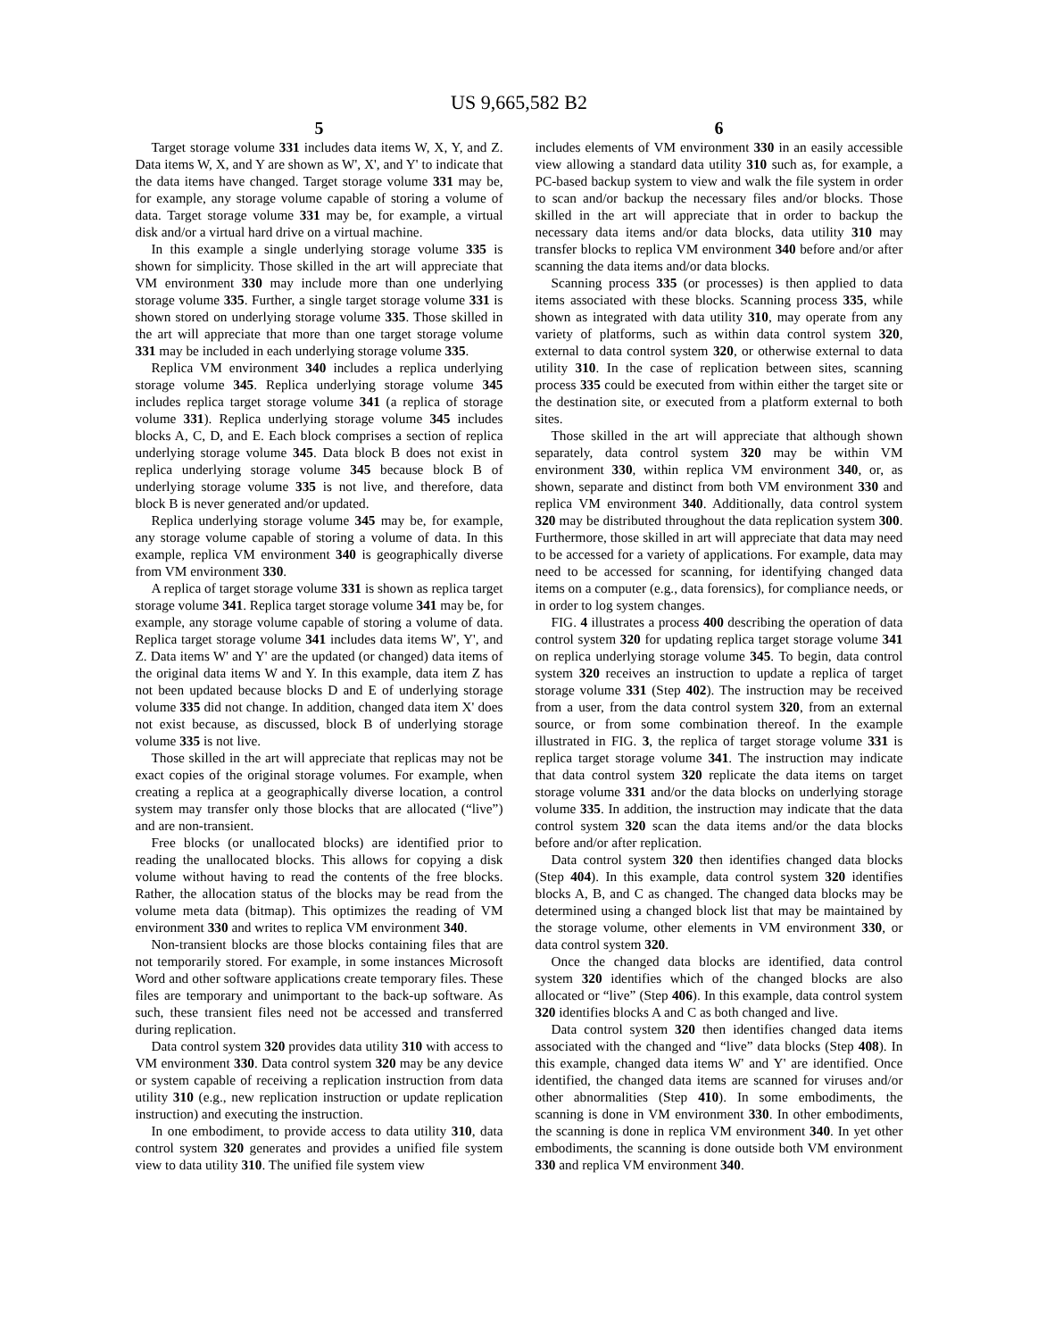US 9,665,582 B2
5
Target storage volume 331 includes data items W, X, Y, and Z. Data items W, X, and Y are shown as W', X', and Y' to indicate that the data items have changed. Target storage volume 331 may be, for example, any storage volume capable of storing a volume of data. Target storage volume 331 may be, for example, a virtual disk and/or a virtual hard drive on a virtual machine.
In this example a single underlying storage volume 335 is shown for simplicity. Those skilled in the art will appreciate that VM environment 330 may include more than one underlying storage volume 335. Further, a single target storage volume 331 is shown stored on underlying storage volume 335. Those skilled in the art will appreciate that more than one target storage volume 331 may be included in each underlying storage volume 335.
Replica VM environment 340 includes a replica underlying storage volume 345. Replica underlying storage volume 345 includes replica target storage volume 341 (a replica of storage volume 331). Replica underlying storage volume 345 includes blocks A, C, D, and E. Each block comprises a section of replica underlying storage volume 345. Data block B does not exist in replica underlying storage volume 345 because block B of underlying storage volume 335 is not live, and therefore, data block B is never generated and/or updated.
Replica underlying storage volume 345 may be, for example, any storage volume capable of storing a volume of data. In this example, replica VM environment 340 is geographically diverse from VM environment 330.
A replica of target storage volume 331 is shown as replica target storage volume 341. Replica target storage volume 341 may be, for example, any storage volume capable of storing a volume of data. Replica target storage volume 341 includes data items W', Y', and Z. Data items W' and Y' are the updated (or changed) data items of the original data items W and Y. In this example, data item Z has not been updated because blocks D and E of underlying storage volume 335 did not change. In addition, changed data item X' does not exist because, as discussed, block B of underlying storage volume 335 is not live.
Those skilled in the art will appreciate that replicas may not be exact copies of the original storage volumes. For example, when creating a replica at a geographically diverse location, a control system may transfer only those blocks that are allocated (“live”) and are non-transient.
Free blocks (or unallocated blocks) are identified prior to reading the unallocated blocks. This allows for copying a disk volume without having to read the contents of the free blocks. Rather, the allocation status of the blocks may be read from the volume meta data (bitmap). This optimizes the reading of VM environment 330 and writes to replica VM environment 340.
Non-transient blocks are those blocks containing files that are not temporarily stored. For example, in some instances Microsoft Word and other software applications create temporary files. These files are temporary and unimportant to the back-up software. As such, these transient files need not be accessed and transferred during replication.
Data control system 320 provides data utility 310 with access to VM environment 330. Data control system 320 may be any device or system capable of receiving a replication instruction from data utility 310 (e.g., new replication instruction or update replication instruction) and executing the instruction.
In one embodiment, to provide access to data utility 310, data control system 320 generates and provides a unified file system view to data utility 310. The unified file system view
6
includes elements of VM environment 330 in an easily accessible view allowing a standard data utility 310 such as, for example, a PC-based backup system to view and walk the file system in order to scan and/or backup the necessary files and/or blocks. Those skilled in the art will appreciate that in order to backup the necessary data items and/or data blocks, data utility 310 may transfer blocks to replica VM environment 340 before and/or after scanning the data items and/or data blocks.
Scanning process 335 (or processes) is then applied to data items associated with these blocks. Scanning process 335, while shown as integrated with data utility 310, may operate from any variety of platforms, such as within data control system 320, external to data control system 320, or otherwise external to data utility 310. In the case of replication between sites, scanning process 335 could be executed from within either the target site or the destination site, or executed from a platform external to both sites.
Those skilled in the art will appreciate that although shown separately, data control system 320 may be within VM environment 330, within replica VM environment 340, or, as shown, separate and distinct from both VM environment 330 and replica VM environment 340. Additionally, data control system 320 may be distributed throughout the data replication system 300. Furthermore, those skilled in art will appreciate that data may need to be accessed for a variety of applications. For example, data may need to be accessed for scanning, for identifying changed data items on a computer (e.g., data forensics), for compliance needs, or in order to log system changes.
FIG. 4 illustrates a process 400 describing the operation of data control system 320 for updating replica target storage volume 341 on replica underlying storage volume 345. To begin, data control system 320 receives an instruction to update a replica of target storage volume 331 (Step 402). The instruction may be received from a user, from the data control system 320, from an external source, or from some combination thereof. In the example illustrated in FIG. 3, the replica of target storage volume 331 is replica target storage volume 341. The instruction may indicate that data control system 320 replicate the data items on target storage volume 331 and/or the data blocks on underlying storage volume 335. In addition, the instruction may indicate that the data control system 320 scan the data items and/or the data blocks before and/or after replication.
Data control system 320 then identifies changed data blocks (Step 404). In this example, data control system 320 identifies blocks A, B, and C as changed. The changed data blocks may be determined using a changed block list that may be maintained by the storage volume, other elements in VM environment 330, or data control system 320.
Once the changed data blocks are identified, data control system 320 identifies which of the changed blocks are also allocated or “live” (Step 406). In this example, data control system 320 identifies blocks A and C as both changed and live.
Data control system 320 then identifies changed data items associated with the changed and “live” data blocks (Step 408). In this example, changed data items W' and Y' are identified. Once identified, the changed data items are scanned for viruses and/or other abnormalities (Step 410). In some embodiments, the scanning is done in VM environment 330. In other embodiments, the scanning is done in replica VM environment 340. In yet other embodiments, the scanning is done outside both VM environment 330 and replica VM environment 340.